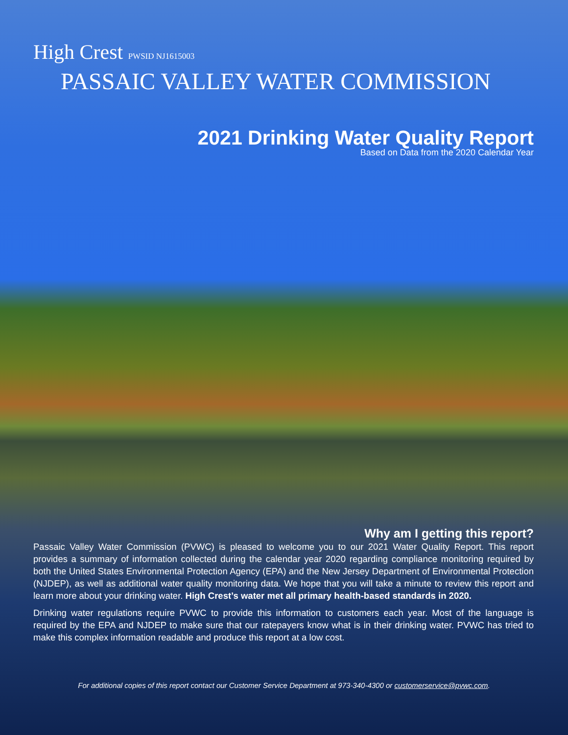High Crest PWSID NJ1615003
PASSAIC VALLEY WATER COMMISSION
2021 Drinking Water Quality Report
Based on Data from the 2020 Calendar Year
Why am I getting this report?
Passaic Valley Water Commission (PVWC) is pleased to welcome you to our 2021 Water Quality Report. This report provides a summary of information collected during the calendar year 2020 regarding compliance monitoring required by both the United States Environmental Protection Agency (EPA) and the New Jersey Department of Environmental Protection (NJDEP), as well as additional water quality monitoring data. We hope that you will take a minute to review this report and learn more about your drinking water. High Crest’s water met all primary health-based standards in 2020.
Drinking water regulations require PVWC to provide this information to customers each year. Most of the language is required by the EPA and NJDEP to make sure that our ratepayers know what is in their drinking water. PVWC has tried to make this complex information readable and produce this report at a low cost.
For additional copies of this report contact our Customer Service Department at 973-340-4300 or customerservice@pvwc.com.